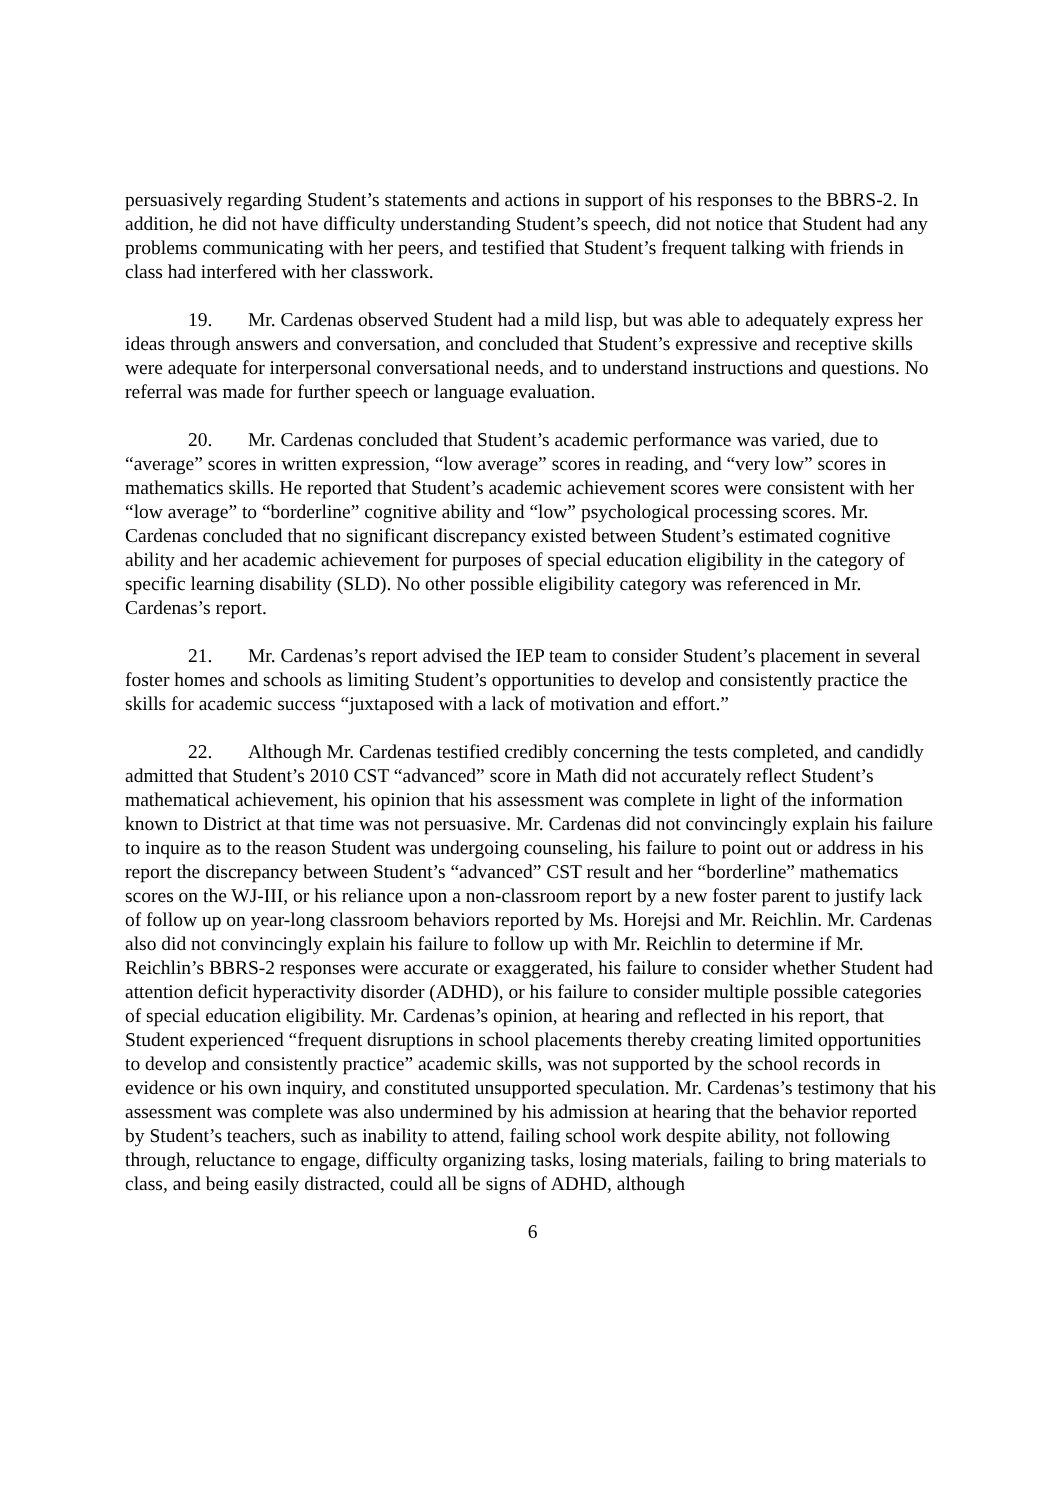persuasively regarding Student’s statements and actions in support of his responses to the BBRS-2. In addition, he did not have difficulty understanding Student’s speech, did not notice that Student had any problems communicating with her peers, and testified that Student’s frequent talking with friends in class had interfered with her classwork.
19. Mr. Cardenas observed Student had a mild lisp, but was able to adequately express her ideas through answers and conversation, and concluded that Student’s expressive and receptive skills were adequate for interpersonal conversational needs, and to understand instructions and questions. No referral was made for further speech or language evaluation.
20. Mr. Cardenas concluded that Student’s academic performance was varied, due to “average” scores in written expression, “low average” scores in reading, and “very low” scores in mathematics skills. He reported that Student’s academic achievement scores were consistent with her “low average” to “borderline” cognitive ability and “low” psychological processing scores. Mr. Cardenas concluded that no significant discrepancy existed between Student’s estimated cognitive ability and her academic achievement for purposes of special education eligibility in the category of specific learning disability (SLD). No other possible eligibility category was referenced in Mr. Cardenas’s report.
21. Mr. Cardenas’s report advised the IEP team to consider Student’s placement in several foster homes and schools as limiting Student’s opportunities to develop and consistently practice the skills for academic success “juxtaposed with a lack of motivation and effort.”
22. Although Mr. Cardenas testified credibly concerning the tests completed, and candidly admitted that Student’s 2010 CST “advanced” score in Math did not accurately reflect Student’s mathematical achievement, his opinion that his assessment was complete in light of the information known to District at that time was not persuasive. Mr. Cardenas did not convincingly explain his failure to inquire as to the reason Student was undergoing counseling, his failure to point out or address in his report the discrepancy between Student’s “advanced” CST result and her “borderline” mathematics scores on the WJ-III, or his reliance upon a non-classroom report by a new foster parent to justify lack of follow up on year-long classroom behaviors reported by Ms. Horejsi and Mr. Reichlin. Mr. Cardenas also did not convincingly explain his failure to follow up with Mr. Reichlin to determine if Mr. Reichlin’s BBRS-2 responses were accurate or exaggerated, his failure to consider whether Student had attention deficit hyperactivity disorder (ADHD), or his failure to consider multiple possible categories of special education eligibility. Mr. Cardenas’s opinion, at hearing and reflected in his report, that Student experienced “frequent disruptions in school placements thereby creating limited opportunities to develop and consistently practice” academic skills, was not supported by the school records in evidence or his own inquiry, and constituted unsupported speculation. Mr. Cardenas’s testimony that his assessment was complete was also undermined by his admission at hearing that the behavior reported by Student’s teachers, such as inability to attend, failing school work despite ability, not following through, reluctance to engage, difficulty organizing tasks, losing materials, failing to bring materials to class, and being easily distracted, could all be signs of ADHD, although
6